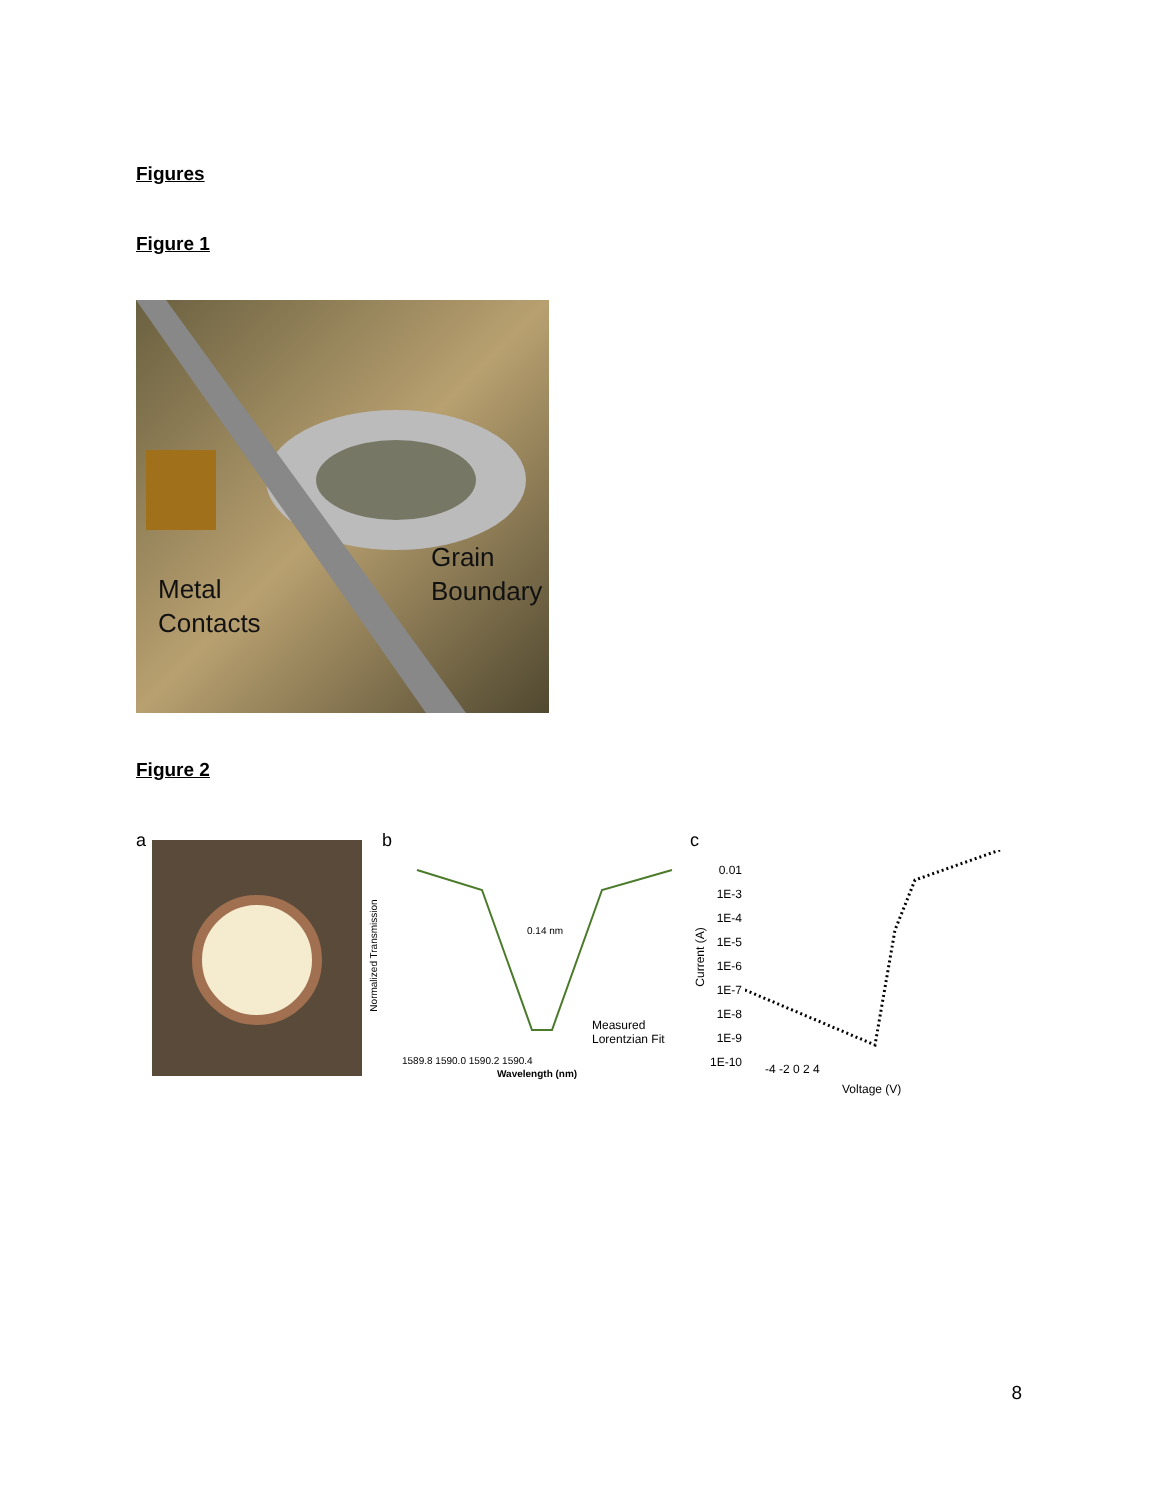Figures
Figure 1
Metal
Contacts
Grain
Boundary
Figure 2
a b
0.14 nm
Measured
Lorentzian Fit
1589.8 1590.0 1590.2 1590.4
Wavelength (nm)
Normalized Transmission
c
0.01
1E-3
1E-4
1E-5
1E-6
1E-7
1E-8
1E-9
1E-10
-4 -2 0 2 4
Voltage (V)
Current (A)
8